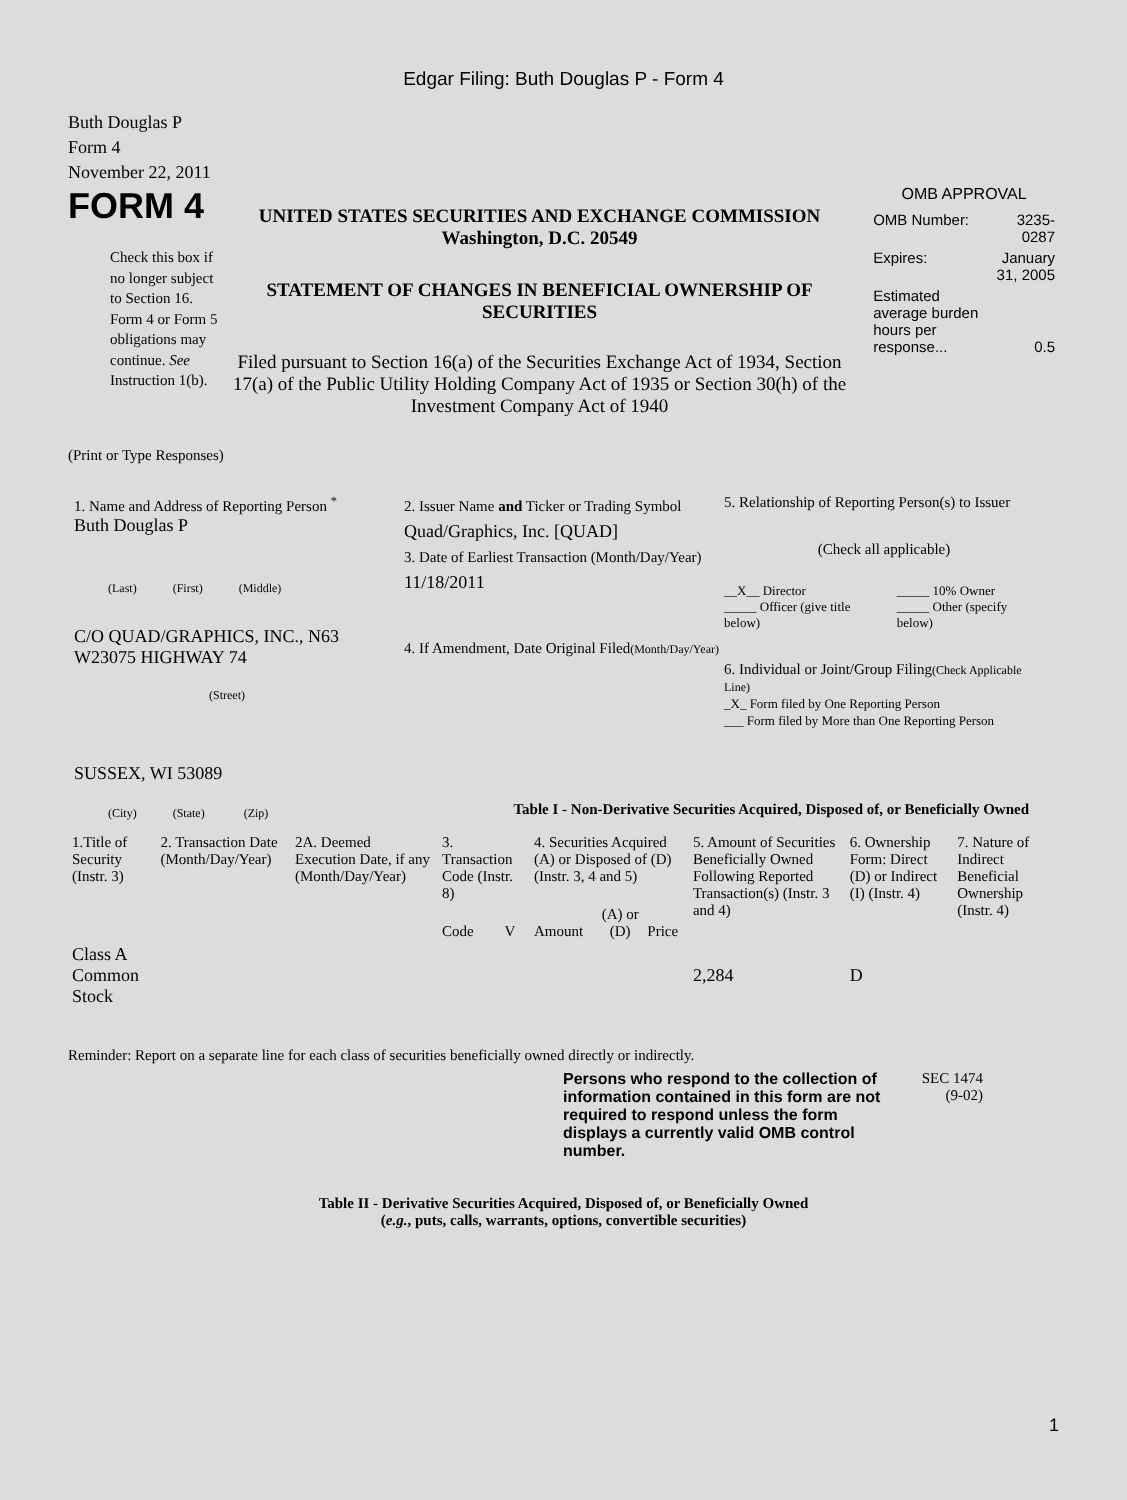Edgar Filing: Buth Douglas P - Form 4
Buth Douglas P
Form 4
November 22, 2011
FORM 4
Check this box if no longer subject to Section 16. Form 4 or Form 5 obligations may continue. See Instruction 1(b).
UNITED STATES SECURITIES AND EXCHANGE COMMISSION
Washington, D.C. 20549
STATEMENT OF CHANGES IN BENEFICIAL OWNERSHIP OF SECURITIES
Filed pursuant to Section 16(a) of the Securities Exchange Act of 1934, Section 17(a) of the Public Utility Holding Company Act of 1935 or Section 30(h) of the Investment Company Act of 1940
OMB APPROVAL
| OMB Number: | 3235-0287 |
| Expires: | January 31, 2005 |
| Estimated average burden hours per response... | 0.5 |
(Print or Type Responses)
1. Name and Address of Reporting Person <sup>*</sup>
Buth Douglas P
(Last) (First) (Middle)
C/O QUAD/GRAPHICS, INC., N63 W23075 HIGHWAY 74
(Street)
SUSSEX, WI 53089
(City) (State) (Zip)
2. Issuer Name and Ticker or Trading Symbol
Quad/Graphics, Inc. [QUAD]
3. Date of Earliest Transaction (Month/Day/Year)
11/18/2011
4. If Amendment, Date Original Filed(Month/Day/Year)
5. Relationship of Reporting Person(s) to Issuer
(Check all applicable)
| __X__ Director _____ Officer (give title below) | _____ 10% Owner _____ Other (specify below) |
6. Individual or Joint/Group Filing(Check Applicable Line)
_X_ Form filed by One Reporting Person
___ Form filed by More than One Reporting Person
Table I - Non-Derivative Securities Acquired, Disposed of, or Beneficially Owned
| 1.Title of Security (Instr. 3) | 2. Transaction Date (Month/Day/Year) | 2A. Deemed Execution Date, if any (Month/Day/Year) | 3. Transaction Code (Instr. 8) | | 4. Securities Acquired (A) or Disposed of (D) (Instr. 3, 4 and 5) | | | 5. Amount of Securities Beneficially Owned Following Reported Transaction(s) (Instr. 3 and 4) | 6. Ownership Form: Direct (D) or Indirect (I) (Instr. 4) | 7. Nature of Indirect Beneficial Ownership (Instr. 4) |
| --- | --- | --- | --- | --- | --- | --- | --- | --- | --- | --- |
| | | | Code | V | Amount | (A) or (D) | Price | | | |
| Class A Common Stock | | | | | | | | 2,284 | D | |
Reminder: Report on a separate line for each class of securities beneficially owned directly or indirectly.
Persons who respond to the collection of information contained in this form are not required to respond unless the form displays a currently valid OMB control number.
SEC 1474 (9-02)
Table II - Derivative Securities Acquired, Disposed of, or Beneficially Owned
(e.g., puts, calls, warrants, options, convertible securities)
1